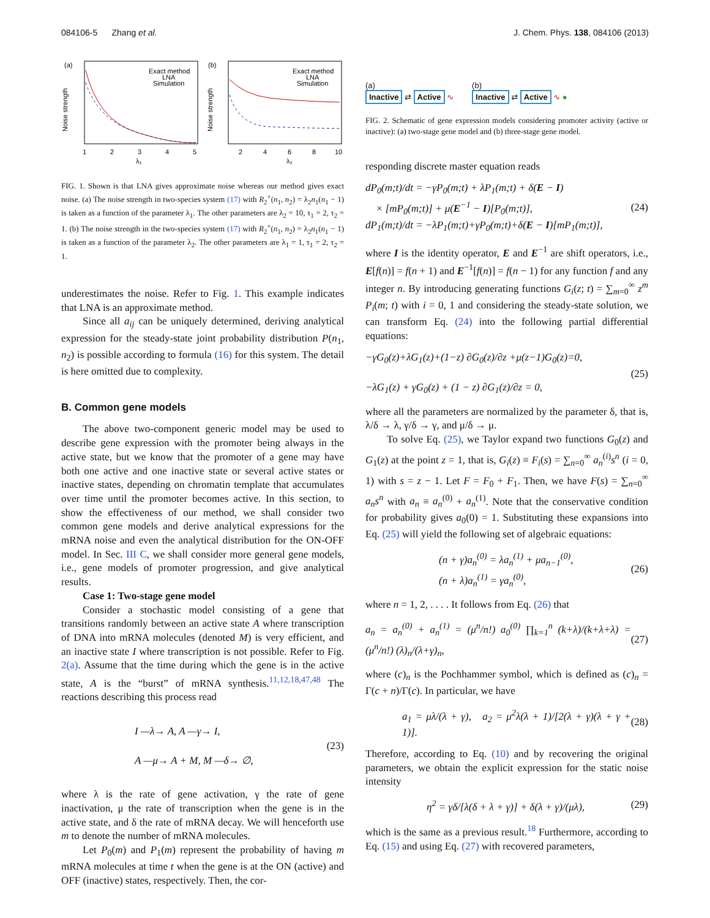084106-5 Zhang et al. J. Chem. Phys. 138, 084106 (2013)
(a)
Exact method
LNA
Simulation
Noise strength
1
2
3
4
5
λ₁
(b)
Exact method
LNA
Simulation
Noise strength
2
4
6
8
10
λ₂
FIG. 1. Shown is that LNA gives approximate noise whereas our method gives exact noise. (a) The noise strength in two-species system (17) with R<sub>2</sub><sup>+</sup>(n<sub>1</sub>, n<sub>2</sub>) = λ<sub>2</sub>n<sub>1</sub>(n<sub>1</sub> − 1) is taken as a function of the parameter λ<sub>1</sub>. The other parameters are λ<sub>2</sub> = 10, τ<sub>1</sub> = 2, τ<sub>2</sub> = 1. (b) The noise strength in the two-species system (17) with R<sub>2</sub><sup>+</sup>(n<sub>1</sub>, n<sub>2</sub>) = λ<sub>2</sub>n<sub>1</sub>(n<sub>1</sub> − 1) is taken as a function of the parameter λ<sub>2</sub>. The other parameters are λ<sub>1</sub> = 1, τ<sub>1</sub> = 2, τ<sub>2</sub> = 1.
underestimates the noise. Refer to Fig. 1. This example indicates that LNA is an approximate method.
Since all a<sub>ij</sub> can be uniquely determined, deriving analytical expression for the steady-state joint probability distribution P(n<sub>1</sub>, n<sub>2</sub>) is possible according to formula (16) for this system. The detail is here omitted due to complexity.
B. Common gene models
The above two-component generic model may be used to describe gene expression with the promoter being always in the active state, but we know that the promoter of a gene may have both one active and one inactive state or several active states or inactive states, depending on chromatin template that accumulates over time until the promoter becomes active. In this section, to show the effectiveness of our method, we shall consider two common gene models and derive analytical expressions for the mRNA noise and even the analytical distribution for the ON-OFF model. In Sec. III C, we shall consider more general gene models, i.e., gene models of promoter progression, and give analytical results.
Case 1: Two-stage gene model
Consider a stochastic model consisting of a gene that transitions randomly between an active state A where transcription of DNA into mRNA molecules (denoted M) is very efficient, and an inactive state I where transcription is not possible. Refer to Fig. 2(a). Assume that the time during which the gene is in the active state, A is the “burst” of mRNA synthesis.<sup>11,12,18,47,48</sup> The reactions describing this process read
I —λ→ A, A —γ→ I,
A —μ→ A + M, M —δ→ ∅, (23)
where λ is the rate of gene activation, γ the rate of gene inactivation, μ the rate of transcription when the gene is in the active state, and δ the rate of mRNA decay. We will henceforth use m to denote the number of mRNA molecules.
Let P<sub>0</sub>(m) and P<sub>1</sub>(m) represent the probability of having m mRNA molecules at time t when the gene is at the ON (active) and OFF (inactive) states, respectively. Then, the cor-
(a)
Inactive ⇄ Active ∿ (b)
Inactive ⇄ Active ∿ ●
FIG. 2. Schematic of gene expression models considering promoter activity (active or inactive): (a) two-stage gene model and (b) three-stage gene model.
responding discrete master equation reads
dP<sub>0</sub>(m;t)/dt = −γP<sub>0</sub>(m;t) + λP<sub>1</sub>(m;t) + δ(E − I)
× [mP<sub>0</sub>(m;t)] + μ(E<sup>−1</sup> − I)[P<sub>0</sub>(m;t)],
dP<sub>1</sub>(m;t)/dt = −λP<sub>1</sub>(m;t)+γP<sub>0</sub>(m;t)+δ(E − I)[mP<sub>1</sub>(m;t)], (24)
where I is the identity operator, E and E<sup>−1</sup> are shift operators, i.e., E[f(n)] = f(n + 1) and E<sup>−1</sup>[f(n)] = f(n − 1) for any function f and any integer n. By introducing generating functions G<sub>i</sub>(z; t) = ∑<sub>m=0</sub><sup>∞</sup> z<sup>m</sup> P<sub>i</sub>(m; t) with i = 0, 1 and considering the steady-state solution, we can transform Eq. (24) into the following partial differential equations:
−γG<sub>0</sub>(z)+λG<sub>1</sub>(z)+(1−z) ∂G<sub>0</sub>(z)/∂z +μ(z−1)G<sub>0</sub>(z)=0,
−λG<sub>1</sub>(z) + γG<sub>0</sub>(z) + (1 − z) ∂G<sub>1</sub>(z)/∂z = 0, (25)
where all the parameters are normalized by the parameter δ, that is, λ/δ → λ, γ/δ → γ, and μ/δ → μ.
To solve Eq. (25), we Taylor expand two functions G<sub>0</sub>(z) and G<sub>1</sub>(z) at the point z = 1, that is, G<sub>i</sub>(z) ≡ F<sub>i</sub>(s) = ∑<sub>n=0</sub><sup>∞</sup> a<sub>n</sub><sup>(i)</sup>s<sup>n</sup> (i = 0, 1) with s = z − 1. Let F = F<sub>0</sub> + F<sub>1</sub>. Then, we have F(s) = ∑<sub>n=0</sub><sup>∞</sup> a<sub>n</sub>s<sup>n</sup> with a<sub>n</sub> ≡ a<sub>n</sub><sup>(0)</sup> + a<sub>n</sub><sup>(1)</sup>. Note that the conservative condition for probability gives a<sub>0</sub>(0) = 1. Substituting these expansions into Eq. (25) will yield the following set of algebraic equations:
(n + γ)a<sub>n</sub><sup>(0)</sup> = λa<sub>n</sub><sup>(1)</sup> + μa<sub>n−1</sub><sup>(0)</sup>,
(n + λ)a<sub>n</sub><sup>(1)</sup> = γa<sub>n</sub><sup>(0)</sup>, (26)
where n = 1, 2, . . . . It follows from Eq. (26) that
a<sub>n</sub> = a<sub>n</sub><sup>(0)</sup> + a<sub>n</sub><sup>(1)</sup> = (μ<sup>n</sup>/n!) a<sub>0</sub><sup>(0)</sup> ∏<sub>k=1</sub><sup>n</sup> (k+λ)/(k+λ+λ) = (μ<sup>n</sup>/n!) (λ)<sub>n</sub>/(λ+γ)<sub>n</sub>, (27)
where (c)<sub>n</sub> is the Pochhammer symbol, which is defined as (c)<sub>n</sub> = Γ(c + n)/Γ(c). In particular, we have
a<sub>1</sub> = μλ/(λ + γ), a<sub>2</sub> = μ<sup>2</sup>λ(λ + 1)/[2(λ + γ)(λ + γ + 1)]. (28)
Therefore, according to Eq. (10) and by recovering the original parameters, we obtain the explicit expression for the static noise intensity
η<sup>2</sup> = γδ/[λ(δ + λ + γ)] + δ(λ + γ)/(μλ), (29)
which is the same as a previous result.<sup>18</sup> Furthermore, according to Eq. (15) and using Eq. (27) with recovered parameters,